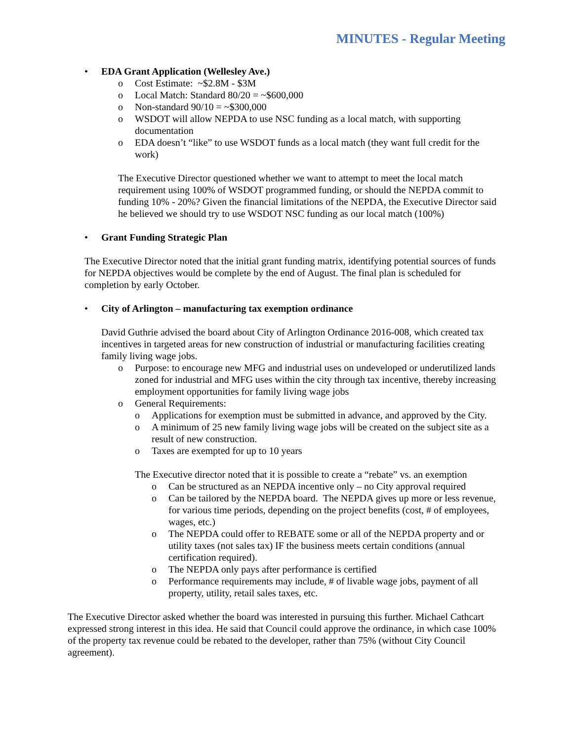MINUTES - Regular Meeting
• EDA Grant Application (Wellesley Ave.)
o Cost Estimate: ~$2.8M - $3M
o Local Match: Standard 80/20 = ~$600,000
o Non-standard 90/10 = ~$300,000
o WSDOT will allow NEPDA to use NSC funding as a local match, with supporting documentation
o EDA doesn’t “like” to use WSDOT funds as a local match (they want full credit for the work)
The Executive Director questioned whether we want to attempt to meet the local match requirement using 100% of WSDOT programmed funding, or should the NEPDA commit to funding 10% - 20%? Given the financial limitations of the NEPDA, the Executive Director said he believed we should try to use WSDOT NSC funding as our local match (100%)
• Grant Funding Strategic Plan
The Executive Director noted that the initial grant funding matrix, identifying potential sources of funds for NEPDA objectives would be complete by the end of August. The final plan is scheduled for completion by early October.
• City of Arlington – manufacturing tax exemption ordinance
David Guthrie advised the board about City of Arlington Ordinance 2016-008, which created tax incentives in targeted areas for new construction of industrial or manufacturing facilities creating family living wage jobs.
o Purpose: to encourage new MFG and industrial uses on undeveloped or underutilized lands zoned for industrial and MFG uses within the city through tax incentive, thereby increasing employment opportunities for family living wage jobs
o General Requirements:
o Applications for exemption must be submitted in advance, and approved by the City.
o A minimum of 25 new family living wage jobs will be created on the subject site as a result of new construction.
o Taxes are exempted for up to 10 years
The Executive director noted that it is possible to create a “rebate” vs. an exemption
o Can be structured as an NEPDA incentive only – no City approval required
o Can be tailored by the NEPDA board. The NEPDA gives up more or less revenue, for various time periods, depending on the project benefits (cost, # of employees, wages, etc.)
o The NEPDA could offer to REBATE some or all of the NEPDA property and or utility taxes (not sales tax) IF the business meets certain conditions (annual certification required).
o The NEPDA only pays after performance is certified
o Performance requirements may include, # of livable wage jobs, payment of all property, utility, retail sales taxes, etc.
The Executive Director asked whether the board was interested in pursuing this further. Michael Cathcart expressed strong interest in this idea. He said that Council could approve the ordinance, in which case 100% of the property tax revenue could be rebated to the developer, rather than 75% (without City Council agreement).